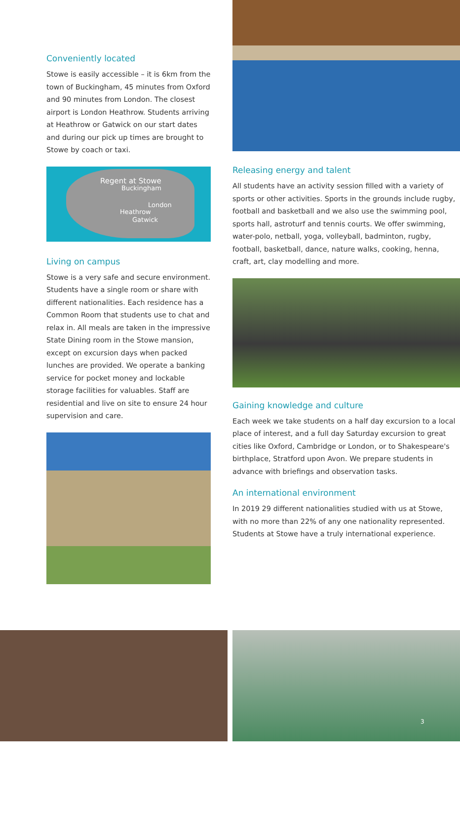Conveniently located
Stowe is easily accessible – it is 6km from the town of Buckingham, 45 minutes from Oxford and 90 minutes from London. The closest airport is London Heathrow. Students arriving at Heathrow or Gatwick on our start dates and during our pick up times are brought to Stowe by coach or taxi.
Regent at Stowe
Buckingham
London
Heathrow
Gatwick
Living on campus
Stowe is a very safe and secure environment. Students have a single room or share with different nationalities. Each residence has a Common Room that students use to chat and relax in. All meals are taken in the impressive State Dining room in the Stowe mansion, except on excursion days when packed lunches are provided. We operate a banking service for pocket money and lockable storage facilities for valuables. Staff are residential and live on site to ensure 24 hour supervision and care.
Releasing energy and talent
All students have an activity session filled with a variety of sports or other activities. Sports in the grounds include rugby, football and basketball and we also use the swimming pool, sports hall, astroturf and tennis courts. We offer swimming, water-polo, netball, yoga, volleyball, badminton, rugby, football, basketball, dance, nature walks, cooking, henna, craft, art, clay modelling and more.
Gaining knowledge and culture
Each week we take students on a half day excursion to a local place of interest, and a full day Saturday excursion to great cities like Oxford, Cambridge or London, or to Shakespeare's birthplace, Stratford upon Avon. We prepare students in advance with briefings and observation tasks.
An international environment
In 2019 29 different nationalities studied with us at Stowe, with no more than 22% of any one nationality represented. Students at Stowe have a truly international experience.
3